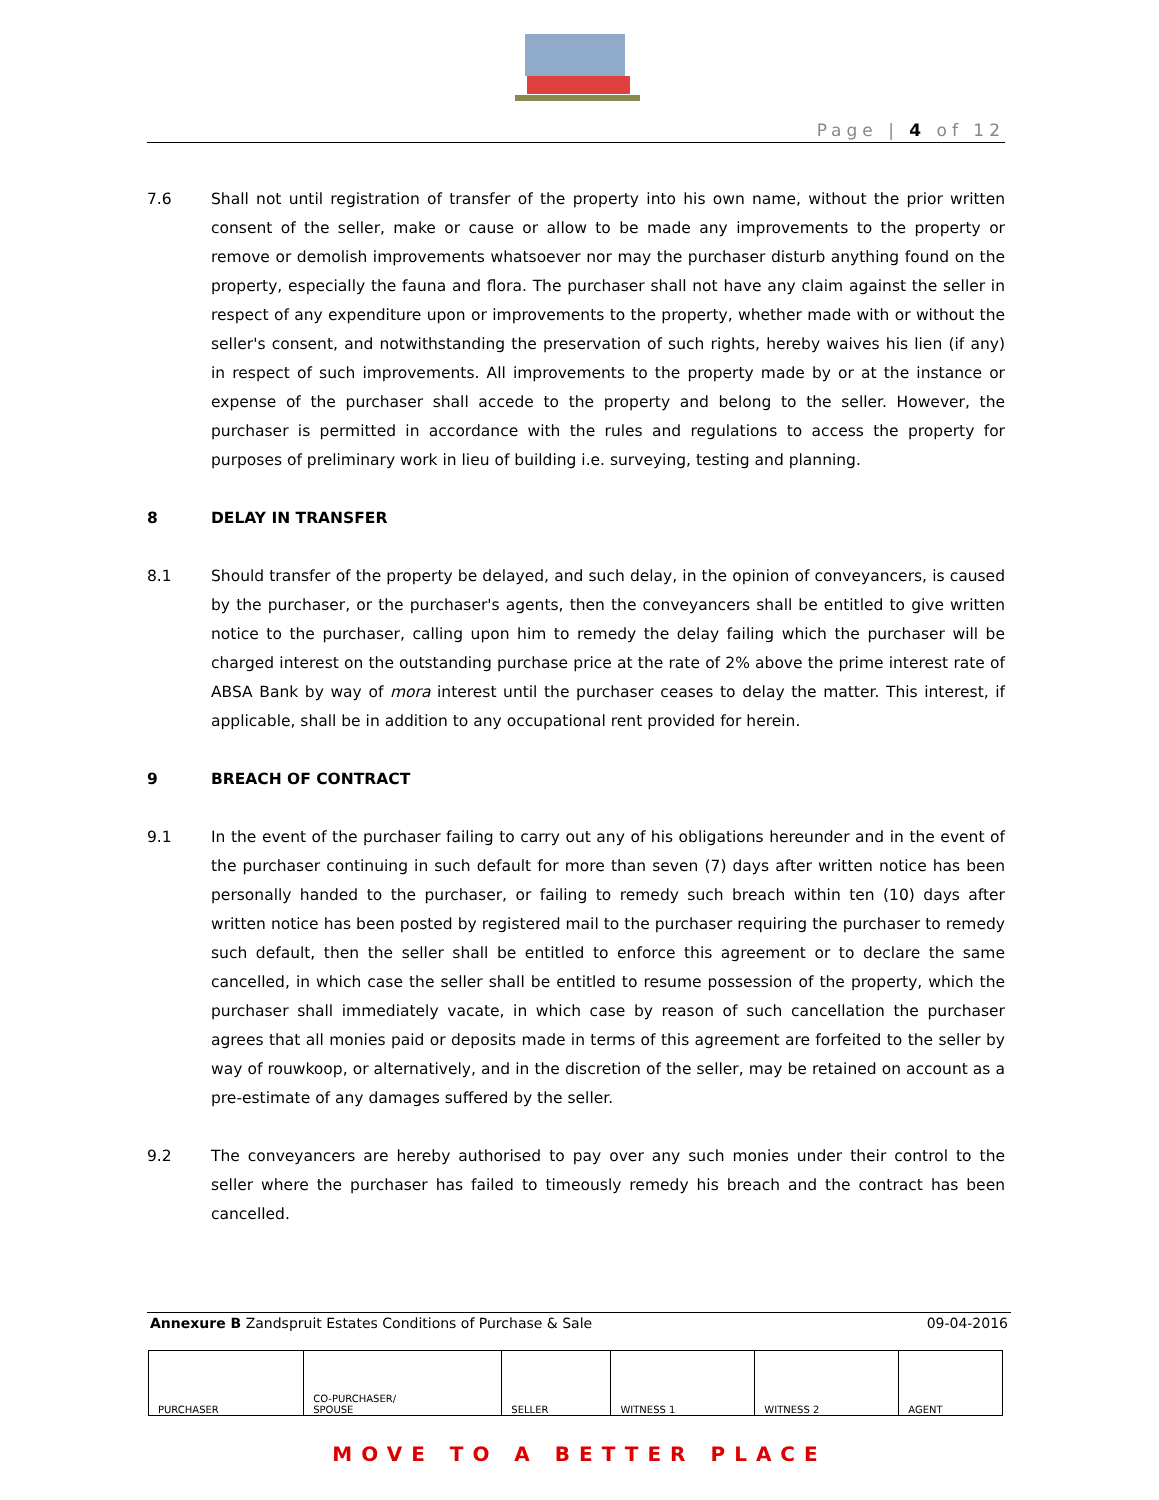Page | 4 of 12
7.6 Shall not until registration of transfer of the property into his own name, without the prior written consent of the seller, make or cause or allow to be made any improvements to the property or remove or demolish improvements whatsoever nor may the purchaser disturb anything found on the property, especially the fauna and flora. The purchaser shall not have any claim against the seller in respect of any expenditure upon or improvements to the property, whether made with or without the seller's consent, and notwithstanding the preservation of such rights, hereby waives his lien (if any) in respect of such improvements. All improvements to the property made by or at the instance or expense of the purchaser shall accede to the property and belong to the seller. However, the purchaser is permitted in accordance with the rules and regulations to access the property for purposes of preliminary work in lieu of building i.e. surveying, testing and planning.
8 DELAY IN TRANSFER
8.1 Should transfer of the property be delayed, and such delay, in the opinion of conveyancers, is caused by the purchaser, or the purchaser's agents, then the conveyancers shall be entitled to give written notice to the purchaser, calling upon him to remedy the delay failing which the purchaser will be charged interest on the outstanding purchase price at the rate of 2% above the prime interest rate of ABSA Bank by way of mora interest until the purchaser ceases to delay the matter. This interest, if applicable, shall be in addition to any occupational rent provided for herein.
9 BREACH OF CONTRACT
9.1 In the event of the purchaser failing to carry out any of his obligations hereunder and in the event of the purchaser continuing in such default for more than seven (7) days after written notice has been personally handed to the purchaser, or failing to remedy such breach within ten (10) days after written notice has been posted by registered mail to the purchaser requiring the purchaser to remedy such default, then the seller shall be entitled to enforce this agreement or to declare the same cancelled, in which case the seller shall be entitled to resume possession of the property, which the purchaser shall immediately vacate, in which case by reason of such cancellation the purchaser agrees that all monies paid or deposits made in terms of this agreement are forfeited to the seller by way of rouwkoop, or alternatively, and in the discretion of the seller, may be retained on account as a pre-estimate of any damages suffered by the seller.
9.2 The conveyancers are hereby authorised to pay over any such monies under their control to the seller where the purchaser has failed to timeously remedy his breach and the contract has been cancelled.
Annexure B Zandspruit Estates Conditions of Purchase & Sale 09-04-2016
| PURCHASER | CO-PURCHASER/ SPOUSE | SELLER | WITNESS 1 | WITNESS 2 | AGENT |
MOVE TO A BETTER PLACE